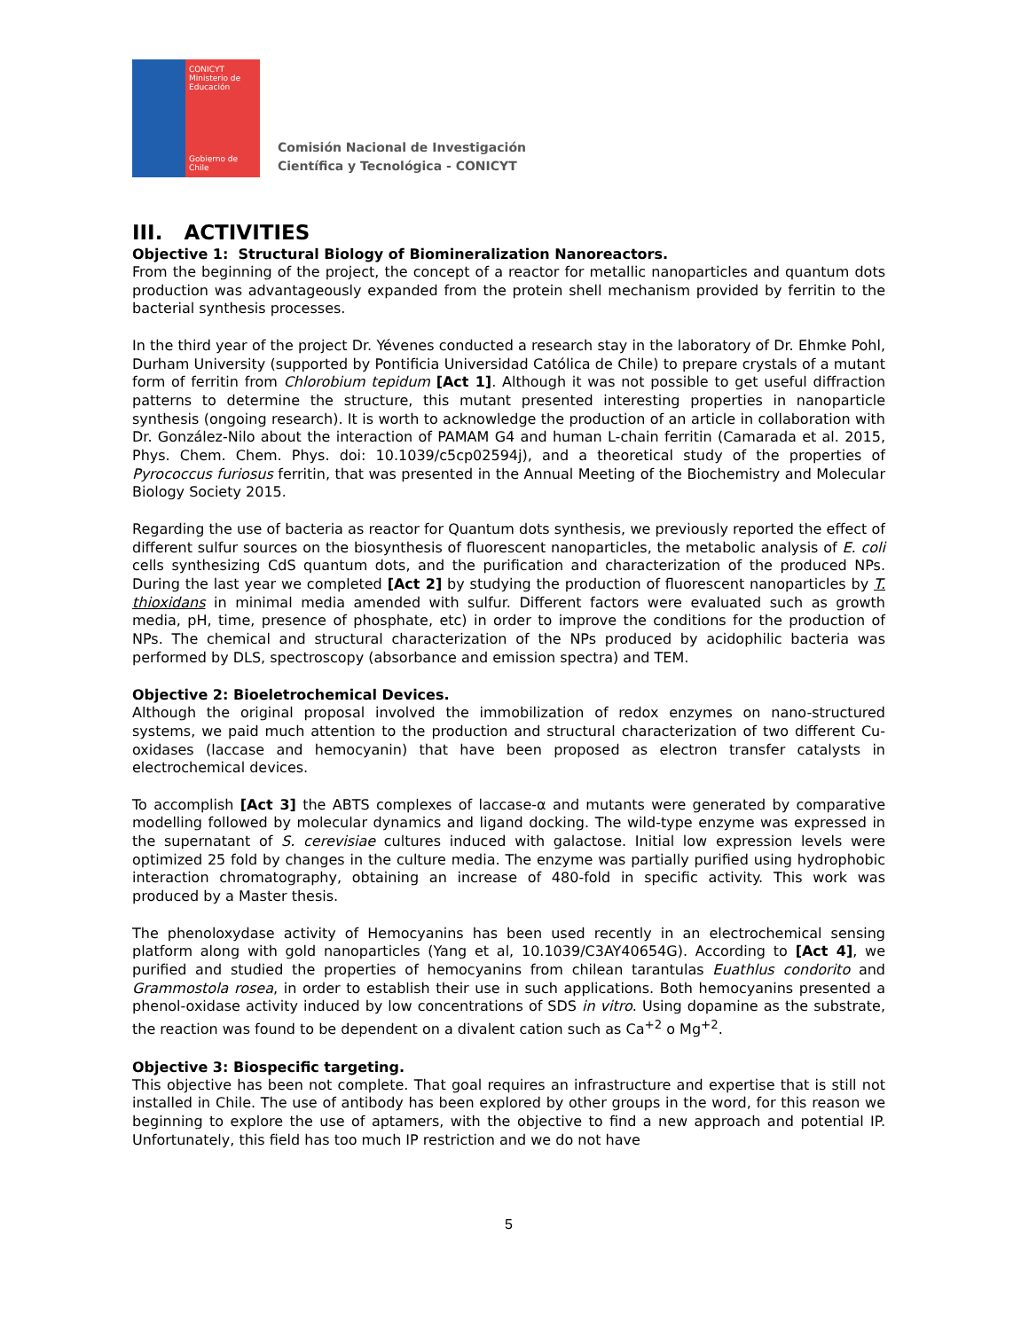CONICYT
Ministerio de Educación
Gobierno de Chile
Comisión Nacional de Investigación
Científica y Tecnológica - CONICYT
III. ACTIVITIES
Objective 1: Structural Biology of Biomineralization Nanoreactors.
From the beginning of the project, the concept of a reactor for metallic nanoparticles and quantum dots production was advantageously expanded from the protein shell mechanism provided by ferritin to the bacterial synthesis processes.
In the third year of the project Dr. Yévenes conducted a research stay in the laboratory of Dr. Ehmke Pohl, Durham University (supported by Pontificia Universidad Católica de Chile) to prepare crystals of a mutant form of ferritin from Chlorobium tepidum [Act 1]. Although it was not possible to get useful diffraction patterns to determine the structure, this mutant presented interesting properties in nanoparticle synthesis (ongoing research). It is worth to acknowledge the production of an article in collaboration with Dr. González-Nilo about the interaction of PAMAM G4 and human L-chain ferritin (Camarada et al. 2015, Phys. Chem. Chem. Phys. doi: 10.1039/c5cp02594j), and a theoretical study of the properties of Pyrococcus furiosus ferritin, that was presented in the Annual Meeting of the Biochemistry and Molecular Biology Society 2015.
Regarding the use of bacteria as reactor for Quantum dots synthesis, we previously reported the effect of different sulfur sources on the biosynthesis of fluorescent nanoparticles, the metabolic analysis of E. coli cells synthesizing CdS quantum dots, and the purification and characterization of the produced NPs. During the last year we completed [Act 2] by studying the production of fluorescent nanoparticles by T. thioxidans in minimal media amended with sulfur. Different factors were evaluated such as growth media, pH, time, presence of phosphate, etc) in order to improve the conditions for the production of NPs. The chemical and structural characterization of the NPs produced by acidophilic bacteria was performed by DLS, spectroscopy (absorbance and emission spectra) and TEM.
Objective 2: Bioeletrochemical Devices.
Although the original proposal involved the immobilization of redox enzymes on nano-structured systems, we paid much attention to the production and structural characterization of two different Cu-oxidases (laccase and hemocyanin) that have been proposed as electron transfer catalysts in electrochemical devices.
To accomplish [Act 3] the ABTS complexes of laccase-α and mutants were generated by comparative modelling followed by molecular dynamics and ligand docking. The wild-type enzyme was expressed in the supernatant of S. cerevisiae cultures induced with galactose. Initial low expression levels were optimized 25 fold by changes in the culture media. The enzyme was partially purified using hydrophobic interaction chromatography, obtaining an increase of 480-fold in specific activity. This work was produced by a Master thesis.
The phenoloxydase activity of Hemocyanins has been used recently in an electrochemical sensing platform along with gold nanoparticles (Yang et al, 10.1039/C3AY40654G). According to [Act 4], we purified and studied the properties of hemocyanins from chilean tarantulas Euathlus condorito and Grammostola rosea, in order to establish their use in such applications. Both hemocyanins presented a phenol-oxidase activity induced by low concentrations of SDS in vitro. Using dopamine as the substrate, the reaction was found to be dependent on a divalent cation such as Ca<sup>+2</sup> o Mg<sup>+2</sup>.
Objective 3: Biospecific targeting.
This objective has been not complete. That goal requires an infrastructure and expertise that is still not installed in Chile. The use of antibody has been explored by other groups in the word, for this reason we beginning to explore the use of aptamers, with the objective to find a new approach and potential IP. Unfortunately, this field has too much IP restriction and we do not have
5